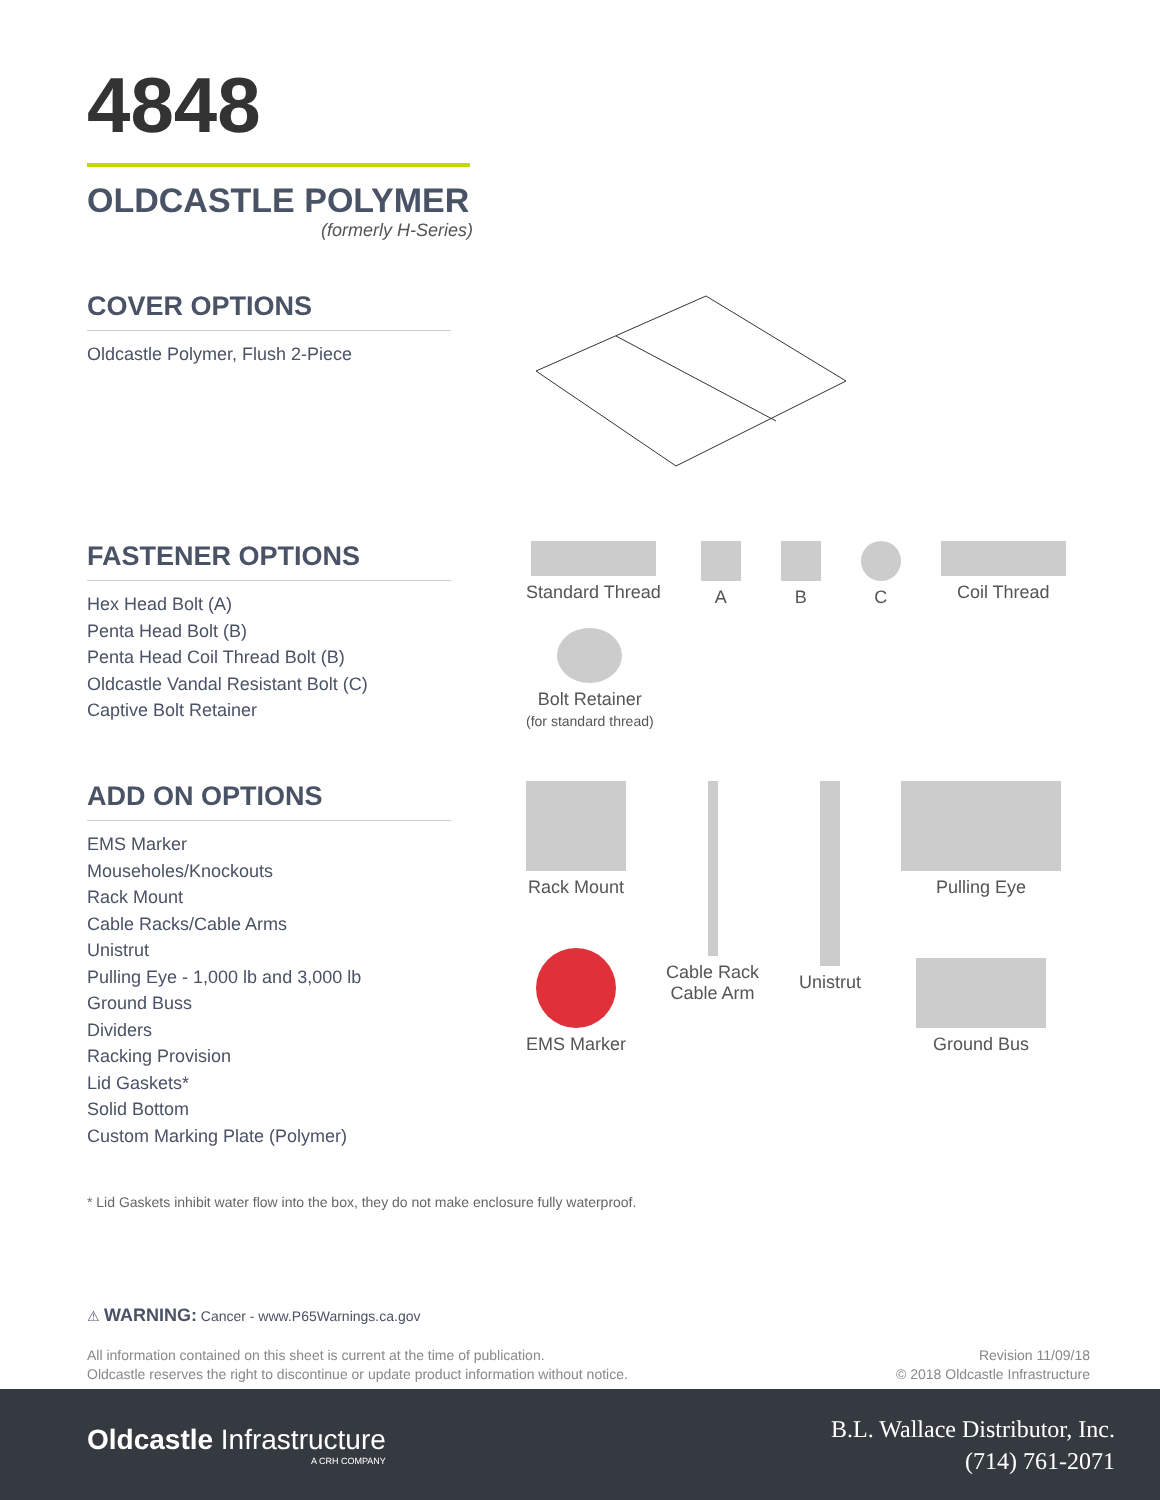4848
OLDCASTLE POLYMER
(formerly H-Series)
COVER OPTIONS
Oldcastle Polymer, Flush 2-Piece
FASTENER OPTIONS
Hex Head Bolt (A)
Penta Head Bolt (B)
Penta Head Coil Thread Bolt (B)
Oldcastle Vandal Resistant Bolt (C)
Captive Bolt Retainer
Standard Thread
A
B
C
Coil Thread
Bolt Retainer
(for standard thread)
ADD ON OPTIONS
EMS Marker
Mouseholes/Knockouts
Rack Mount
Cable Racks/Cable Arms
Unistrut
Pulling Eye - 1,000 lb and 3,000 lb
Ground Buss
Dividers
Racking Provision
Lid Gaskets*
Solid Bottom
Custom Marking Plate (Polymer)
Rack Mount
EMS Marker
Cable Rack
Cable Arm
Unistrut
Pulling Eye
Ground Bus
* Lid Gaskets inhibit water flow into the box, they do not make enclosure fully waterproof.
⚠ WARNING: Cancer - www.P65Warnings.ca.gov
All information contained on this sheet is current at the time of publication.
Oldcastle reserves the right to discontinue or update product information without notice.
Revision 11/09/18
© 2018 Oldcastle Infrastructure
Oldcastle Infrastructure
A CRH COMPANY
B.L. Wallace Distributor, Inc.
(714) 761-2071